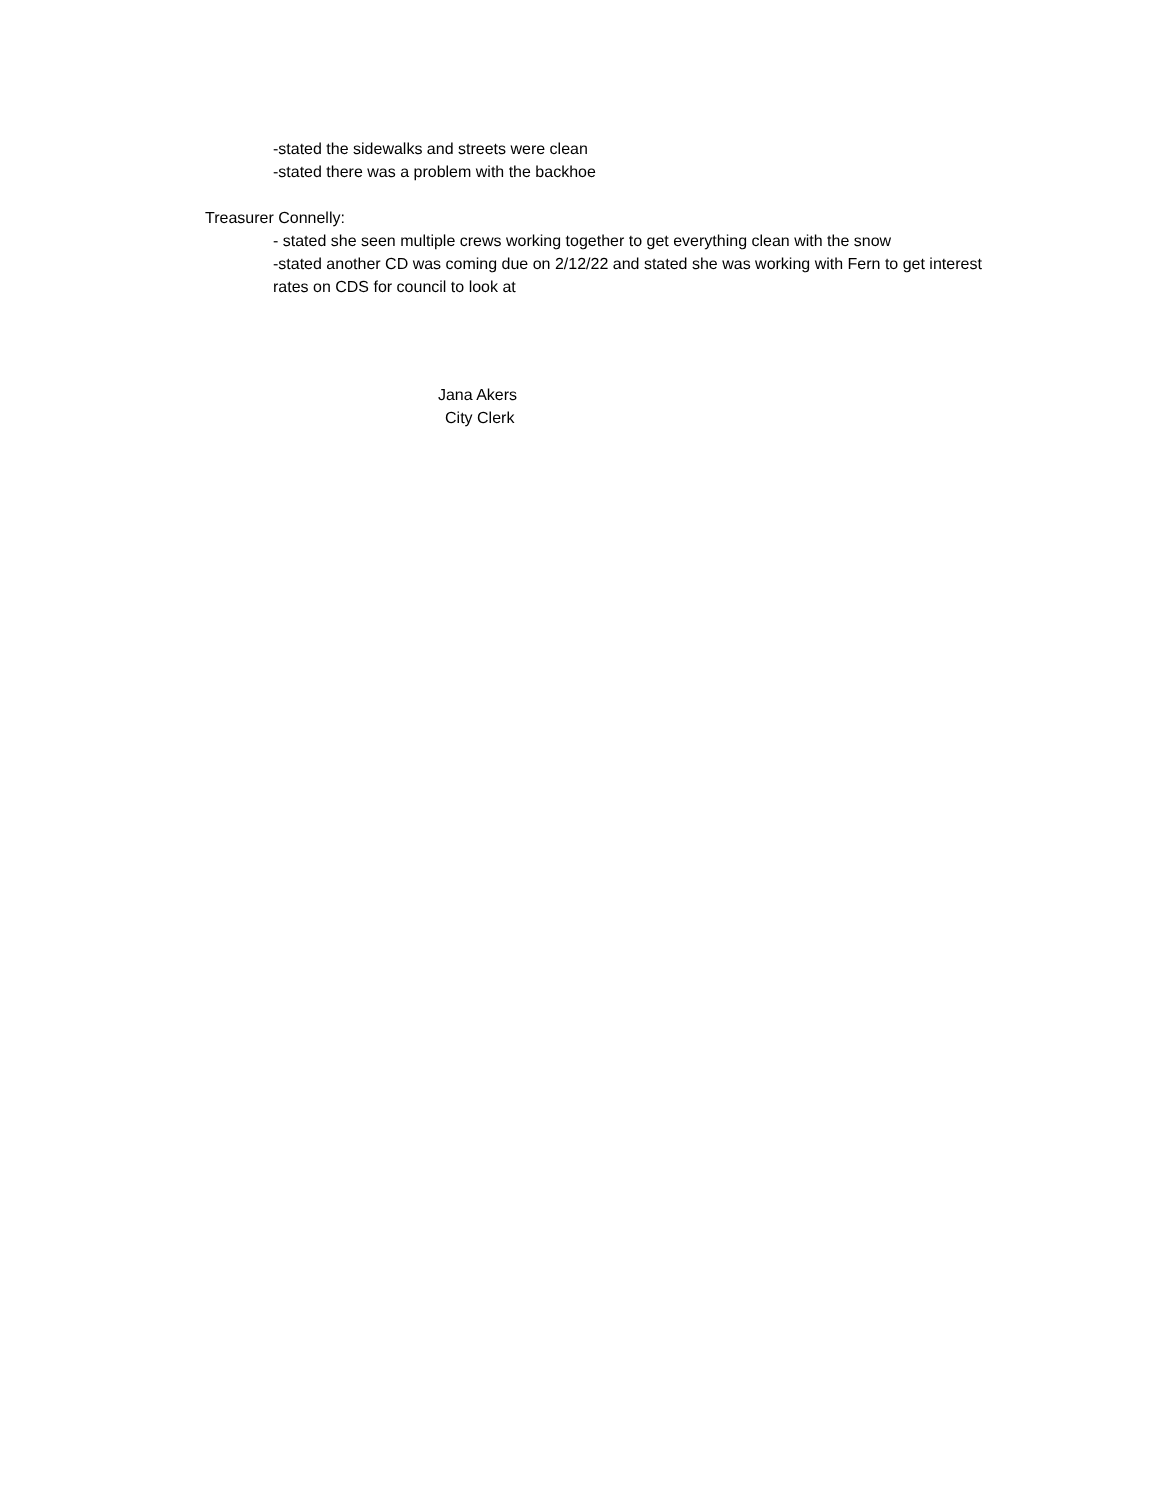-stated the sidewalks and streets were clean
-stated there was a problem with the backhoe
Treasurer Connelly:
- stated she seen multiple crews working together to get everything clean with the snow
-stated another CD was coming due on 2/12/22 and stated she was working with Fern to get interest rates on CDS for council to look at
Jana Akers
City Clerk